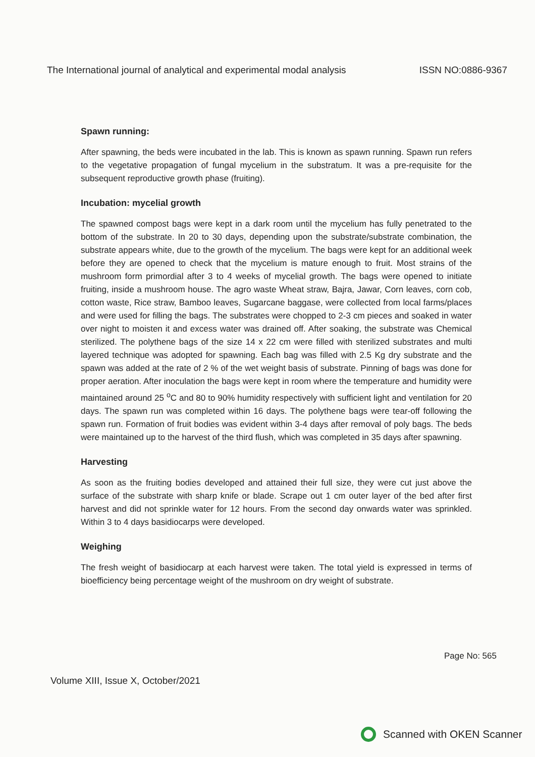The International journal of analytical and experimental modal analysis ISSN NO:0886-9367
Spawn running:
After spawning, the beds were incubated in the lab. This is known as spawn running. Spawn run refers to the vegetative propagation of fungal mycelium in the substratum. It was a pre-requisite for the subsequent reproductive growth phase (fruiting).
Incubation: mycelial growth
The spawned compost bags were kept in a dark room until the mycelium has fully penetrated to the bottom of the substrate. In 20 to 30 days, depending upon the substrate/substrate combination, the substrate appears white, due to the growth of the mycelium. The bags were kept for an additional week before they are opened to check that the mycelium is mature enough to fruit. Most strains of the mushroom form primordial after 3 to 4 weeks of mycelial growth. The bags were opened to initiate fruiting, inside a mushroom house. The agro waste Wheat straw, Bajra, Jawar, Corn leaves, corn cob, cotton waste, Rice straw, Bamboo leaves, Sugarcane baggase, were collected from local farms/places and were used for filling the bags. The substrates were chopped to 2-3 cm pieces and soaked in water over night to moisten it and excess water was drained off. After soaking, the substrate was Chemical sterilized. The polythene bags of the size 14 x 22 cm were filled with sterilized substrates and multi layered technique was adopted for spawning. Each bag was filled with 2.5 Kg dry substrate and the spawn was added at the rate of 2 % of the wet weight basis of substrate. Pinning of bags was done for proper aeration. After inoculation the bags were kept in room where the temperature and humidity were maintained around 25 <sup>o</sup>C and 80 to 90% humidity respectively with sufficient light and ventilation for 20 days. The spawn run was completed within 16 days. The polythene bags were tear-off following the spawn run. Formation of fruit bodies was evident within 3-4 days after removal of poly bags. The beds were maintained up to the harvest of the third flush, which was completed in 35 days after spawning.
Harvesting
As soon as the fruiting bodies developed and attained their full size, they were cut just above the surface of the substrate with sharp knife or blade. Scrape out 1 cm outer layer of the bed after first harvest and did not sprinkle water for 12 hours. From the second day onwards water was sprinkled. Within 3 to 4 days basidiocarps were developed.
Weighing
The fresh weight of basidiocarp at each harvest were taken. The total yield is expressed in terms of bioefficiency being percentage weight of the mushroom on dry weight of substrate.
Page No: 565
Volume XIII, Issue X, October/2021
Scanned with OKEN Scanner